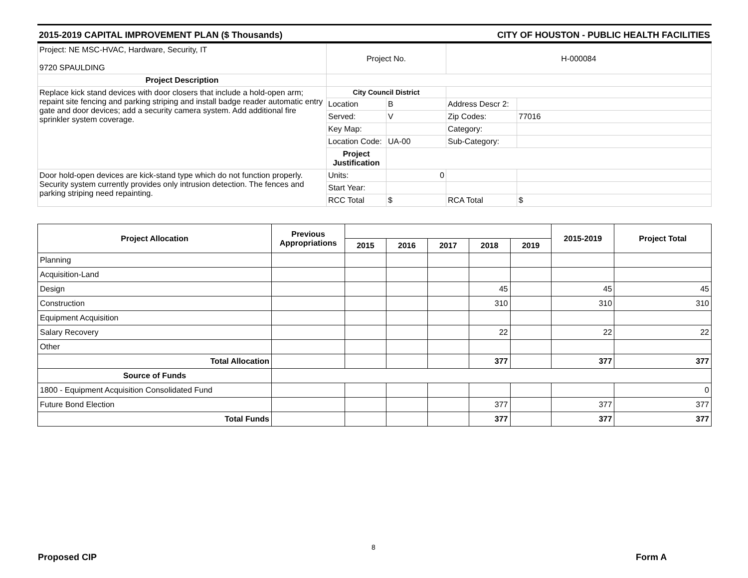2015-2019 CAPITAL IMPROVEMENT PLAN ($ Thousands) CITY OF HOUSTON - PUBLIC HEALTH FACILITIES
| Project: NE MSC-HVAC, Hardware, Security, IT 9720 SPAULDING | Project No. | | H-000084 | |
| Project Description | | | | |
| Replace kick stand devices with door closers that include a hold-open arm; repaint site fencing and parking striping and install badge reader automatic entry gate and door devices; add a security camera system. Add additional fire sprinkler system coverage. | City Council District | | | |
| | Location | B | Address Descr 2: | |
| | Served: | V | Zip Codes: | 77016 |
| | Key Map: | | Category: | |
| | Location Code: | UA-00 | Sub-Category: | |
| | Project Justification | | | |
| Door hold-open devices are kick-stand type which do not function properly. Security system currently provides only intrusion detection. The fences and parking striping need repainting. | Units: | 0 | | |
| | Start Year: | | | |
| | RCC Total | $ | RCA Total | $ |
| Project Allocation | Previous Appropriations | | | | | | 2015-2019 | Project Total |
| --- | --- | --- | --- | --- | --- | --- | --- | --- |
| | | 2015 | 2016 | 2017 | 2018 | 2019 | | |
| Planning | | | | | | | | |
| Acquisition-Land | | | | | | | | |
| Design | | | | | 45 | | 45 | 45 |
| Construction | | | | | 310 | | 310 | 310 |
| Equipment Acquisition | | | | | | | | |
| Salary Recovery | | | | | 22 | | 22 | 22 |
| Other | | | | | | | | |
| Total Allocation | | | | | 377 | | 377 | 377 |
| Source of Funds | | | | | | | | |
| 1800 - Equipment Acquisition Consolidated Fund | | | | | | | | 0 |
| Future Bond Election | | | | | 377 | | 377 | 377 |
| Total Funds | | | | | 377 | | 377 | 377 |
8
Proposed CIP Form A